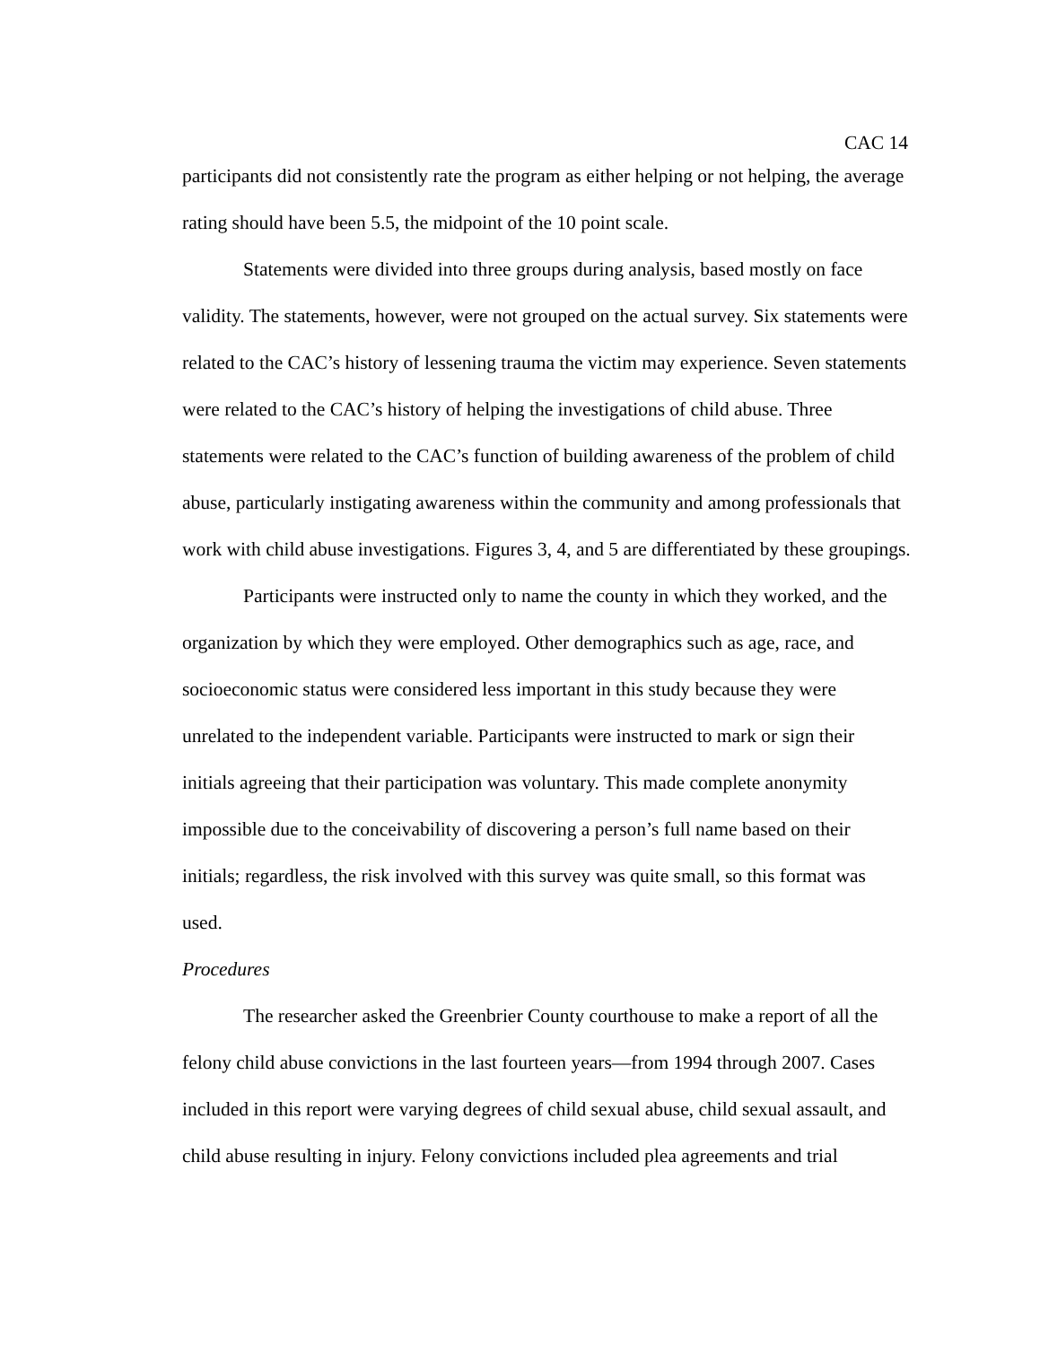CAC 14
participants did not consistently rate the program as either helping or not helping, the average rating should have been 5.5, the midpoint of the 10 point scale.
Statements were divided into three groups during analysis, based mostly on face validity. The statements, however, were not grouped on the actual survey. Six statements were related to the CAC’s history of lessening trauma the victim may experience. Seven statements were related to the CAC’s history of helping the investigations of child abuse. Three statements were related to the CAC’s function of building awareness of the problem of child abuse, particularly instigating awareness within the community and among professionals that work with child abuse investigations. Figures 3, 4, and 5 are differentiated by these groupings.
Participants were instructed only to name the county in which they worked, and the organization by which they were employed. Other demographics such as age, race, and socioeconomic status were considered less important in this study because they were unrelated to the independent variable. Participants were instructed to mark or sign their initials agreeing that their participation was voluntary. This made complete anonymity impossible due to the conceivability of discovering a person’s full name based on their initials; regardless, the risk involved with this survey was quite small, so this format was used.
Procedures
The researcher asked the Greenbrier County courthouse to make a report of all the felony child abuse convictions in the last fourteen years—from 1994 through 2007. Cases included in this report were varying degrees of child sexual abuse, child sexual assault, and child abuse resulting in injury. Felony convictions included plea agreements and trial